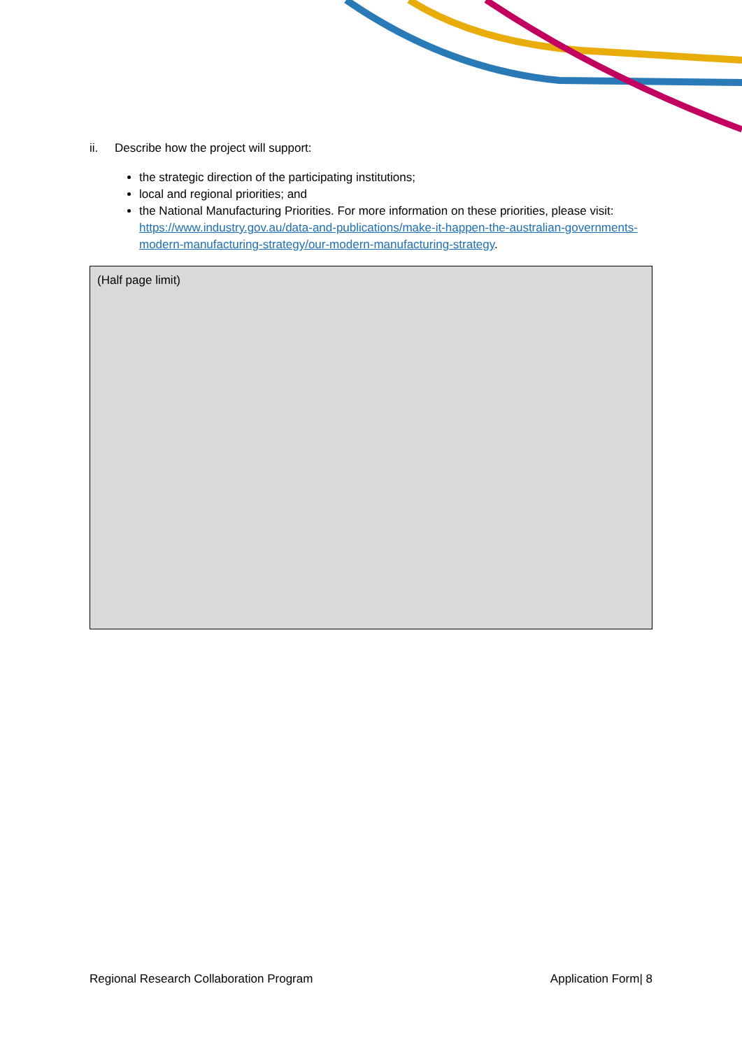ii. Describe how the project will support:
the strategic direction of the participating institutions;
local and regional priorities; and
the National Manufacturing Priorities. For more information on these priorities, please visit: https://www.industry.gov.au/data-and-publications/make-it-happen-the-australian-governments-modern-manufacturing-strategy/our-modern-manufacturing-strategy.
(Half page limit)
Regional Research Collaboration Program Application Form| 8